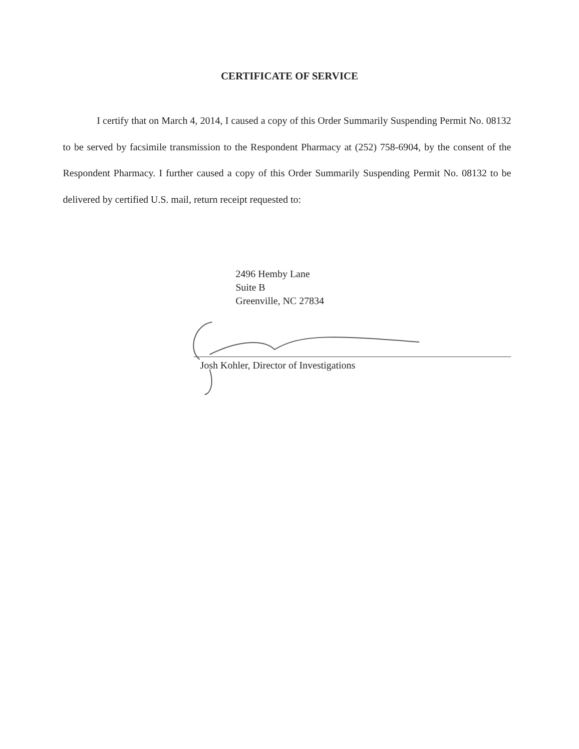CERTIFICATE OF SERVICE
I certify that on March 4, 2014, I caused a copy of this Order Summarily Suspending Permit No. 08132 to be served by facsimile transmission to the Respondent Pharmacy at (252) 758-6904, by the consent of the Respondent Pharmacy. I further caused a copy of this Order Summarily Suspending Permit No. 08132 to be delivered by certified U.S. mail, return receipt requested to:
2496 Hemby Lane
Suite B
Greenville, NC 27834
Josh Kohler, Director of Investigations